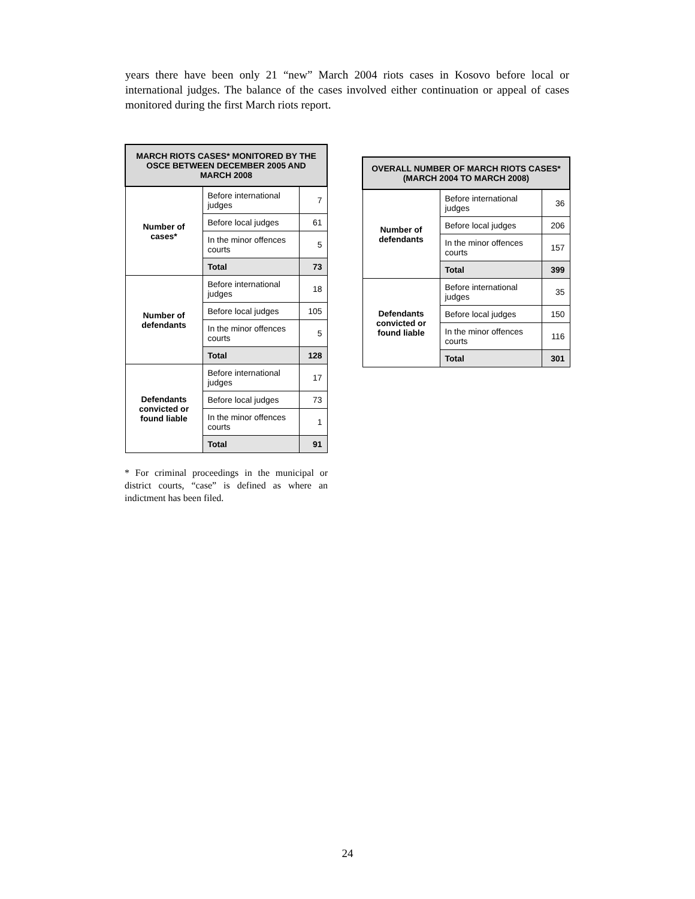years there have been only 21 “new” March 2004 riots cases in Kosovo before local or international judges. The balance of the cases involved either continuation or appeal of cases monitored during the first March riots report.
| MARCH RIOTS CASES* MONITORED BY THE OSCE BETWEEN DECEMBER 2005 AND MARCH 2008 | | |
| --- | --- | --- |
| Number of cases* | Before international judges | 7 |
| | Before local judges | 61 |
| | In the minor offences courts | 5 |
| | Total | 73 |
| Number of defendants | Before international judges | 18 |
| | Before local judges | 105 |
| | In the minor offences courts | 5 |
| | Total | 128 |
| Defendants convicted or found liable | Before international judges | 17 |
| | Before local judges | 73 |
| | In the minor offences courts | 1 |
| | Total | 91 |
* For criminal proceedings in the municipal or district courts, “case” is defined as where an indictment has been filed.
| OVERALL NUMBER OF MARCH RIOTS CASES* (MARCH 2004 TO MARCH 2008) | | |
| --- | --- | --- |
| Number of defendants | Before international judges | 36 |
| | Before local judges | 206 |
| | In the minor offences courts | 157 |
| | Total | 399 |
| Defendants convicted or found liable | Before international judges | 35 |
| | Before local judges | 150 |
| | In the minor offences courts | 116 |
| | Total | 301 |
24